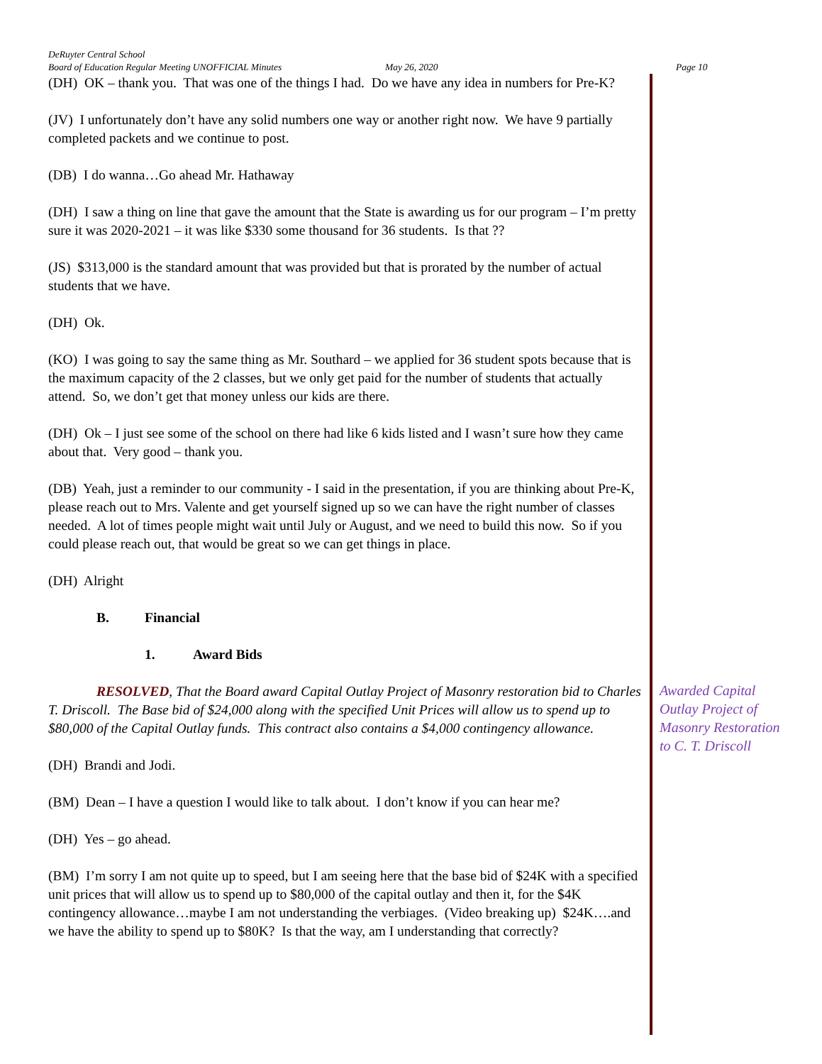DeRuyter Central School
Board of Education Regular Meeting UNOFFICIAL Minutes May 26, 2020 Page 10
(DH) OK – thank you. That was one of the things I had. Do we have any idea in numbers for Pre-K?
(JV) I unfortunately don’t have any solid numbers one way or another right now. We have 9 partially completed packets and we continue to post.
(DB) I do wanna…Go ahead Mr. Hathaway
(DH) I saw a thing on line that gave the amount that the State is awarding us for our program – I’m pretty sure it was 2020-2021 – it was like $330 some thousand for 36 students. Is that ??
(JS) $313,000 is the standard amount that was provided but that is prorated by the number of actual students that we have.
(DH) Ok.
(KO) I was going to say the same thing as Mr. Southard – we applied for 36 student spots because that is the maximum capacity of the 2 classes, but we only get paid for the number of students that actually attend. So, we don’t get that money unless our kids are there.
(DH) Ok – I just see some of the school on there had like 6 kids listed and I wasn’t sure how they came about that. Very good – thank you.
(DB) Yeah, just a reminder to our community - I said in the presentation, if you are thinking about Pre-K, please reach out to Mrs. Valente and get yourself signed up so we can have the right number of classes needed. A lot of times people might wait until July or August, and we need to build this now. So if you could please reach out, that would be great so we can get things in place.
(DH) Alright
B. Financial
1. Award Bids
RESOLVED, That the Board award Capital Outlay Project of Masonry restoration bid to Charles T. Driscoll. The Base bid of $24,000 along with the specified Unit Prices will allow us to spend up to $80,000 of the Capital Outlay funds. This contract also contains a $4,000 contingency allowance.
(DH) Brandi and Jodi.
(BM) Dean – I have a question I would like to talk about. I don’t know if you can hear me?
(DH) Yes – go ahead.
(BM) I’m sorry I am not quite up to speed, but I am seeing here that the base bid of $24K with a specified unit prices that will allow us to spend up to $80,000 of the capital outlay and then it, for the $4K contingency allowance…maybe I am not understanding the verbiages. (Video breaking up) $24K….and we have the ability to spend up to $80K? Is that the way, am I understanding that correctly?
Awarded Capital Outlay Project of Masonry Restoration to C. T. Driscoll